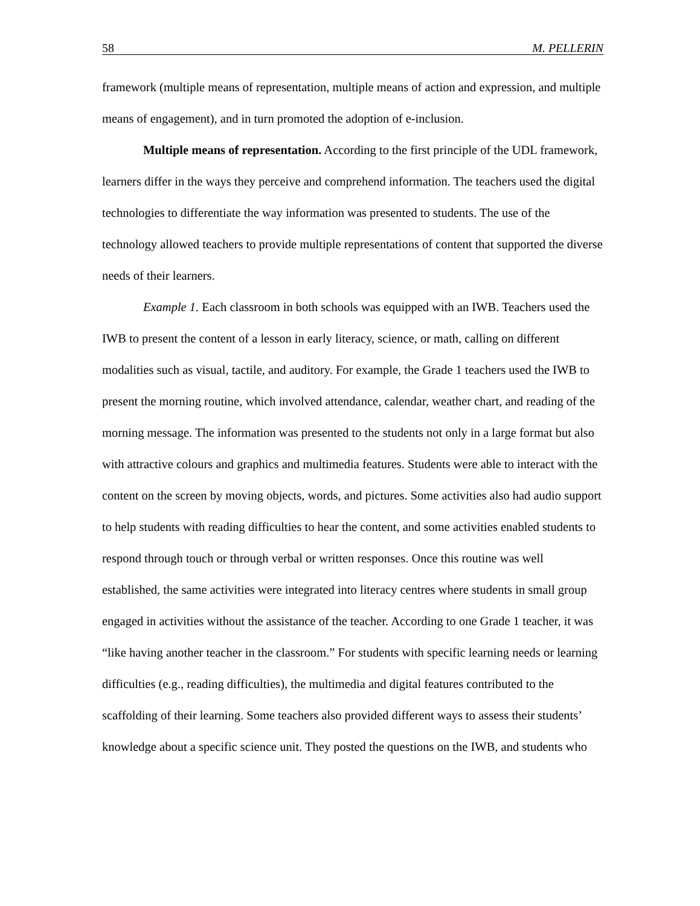58 M. PELLERIN
framework (multiple means of representation, multiple means of action and expression, and multiple means of engagement), and in turn promoted the adoption of e-inclusion.
Multiple means of representation. According to the first principle of the UDL framework, learners differ in the ways they perceive and comprehend information. The teachers used the digital technologies to differentiate the way information was presented to students. The use of the technology allowed teachers to provide multiple representations of content that supported the diverse needs of their learners.
Example 1. Each classroom in both schools was equipped with an IWB. Teachers used the IWB to present the content of a lesson in early literacy, science, or math, calling on different modalities such as visual, tactile, and auditory. For example, the Grade 1 teachers used the IWB to present the morning routine, which involved attendance, calendar, weather chart, and reading of the morning message. The information was presented to the students not only in a large format but also with attractive colours and graphics and multimedia features. Students were able to interact with the content on the screen by moving objects, words, and pictures. Some activities also had audio support to help students with reading difficulties to hear the content, and some activities enabled students to respond through touch or through verbal or written responses. Once this routine was well established, the same activities were integrated into literacy centres where students in small group engaged in activities without the assistance of the teacher. According to one Grade 1 teacher, it was “like having another teacher in the classroom.” For students with specific learning needs or learning difficulties (e.g., reading difficulties), the multimedia and digital features contributed to the scaffolding of their learning. Some teachers also provided different ways to assess their students’ knowledge about a specific science unit. They posted the questions on the IWB, and students who